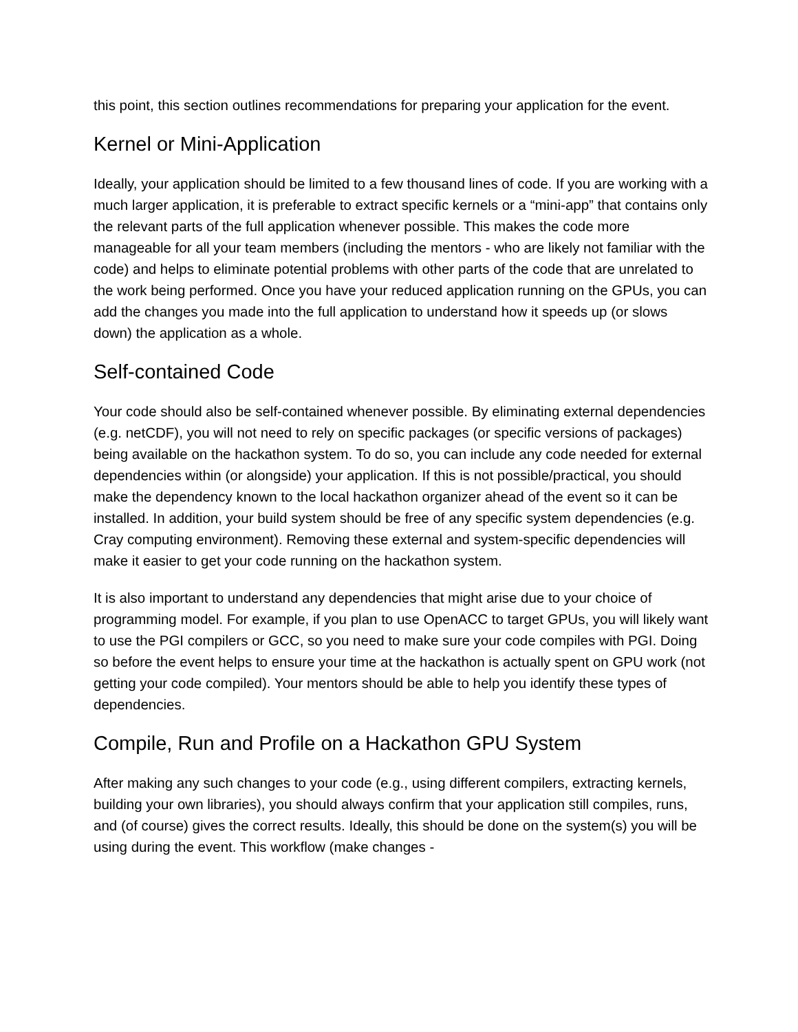this point, this section outlines recommendations for preparing your application for the event.
Kernel or Mini-Application
Ideally, your application should be limited to a few thousand lines of code. If you are working with a much larger application, it is preferable to extract specific kernels or a “mini-app” that contains only the relevant parts of the full application whenever possible. This makes the code more manageable for all your team members (including the mentors - who are likely not familiar with the code) and helps to eliminate potential problems with other parts of the code that are unrelated to the work being performed. Once you have your reduced application running on the GPUs, you can add the changes you made into the full application to understand how it speeds up (or slows down) the application as a whole.
Self-contained Code
Your code should also be self-contained whenever possible. By eliminating external dependencies (e.g. netCDF), you will not need to rely on specific packages (or specific versions of packages) being available on the hackathon system. To do so, you can include any code needed for external dependencies within (or alongside) your application. If this is not possible/practical, you should make the dependency known to the local hackathon organizer ahead of the event so it can be installed. In addition, your build system should be free of any specific system dependencies (e.g. Cray computing environment). Removing these external and system-specific dependencies will make it easier to get your code running on the hackathon system.
It is also important to understand any dependencies that might arise due to your choice of programming model. For example, if you plan to use OpenACC to target GPUs, you will likely want to use the PGI compilers or GCC, so you need to make sure your code compiles with PGI. Doing so before the event helps to ensure your time at the hackathon is actually spent on GPU work (not getting your code compiled). Your mentors should be able to help you identify these types of dependencies.
Compile, Run and Profile on a Hackathon GPU System
After making any such changes to your code (e.g., using different compilers, extracting kernels, building your own libraries), you should always confirm that your application still compiles, runs, and (of course) gives the correct results. Ideally, this should be done on the system(s) you will be using during the event. This workflow (make changes -